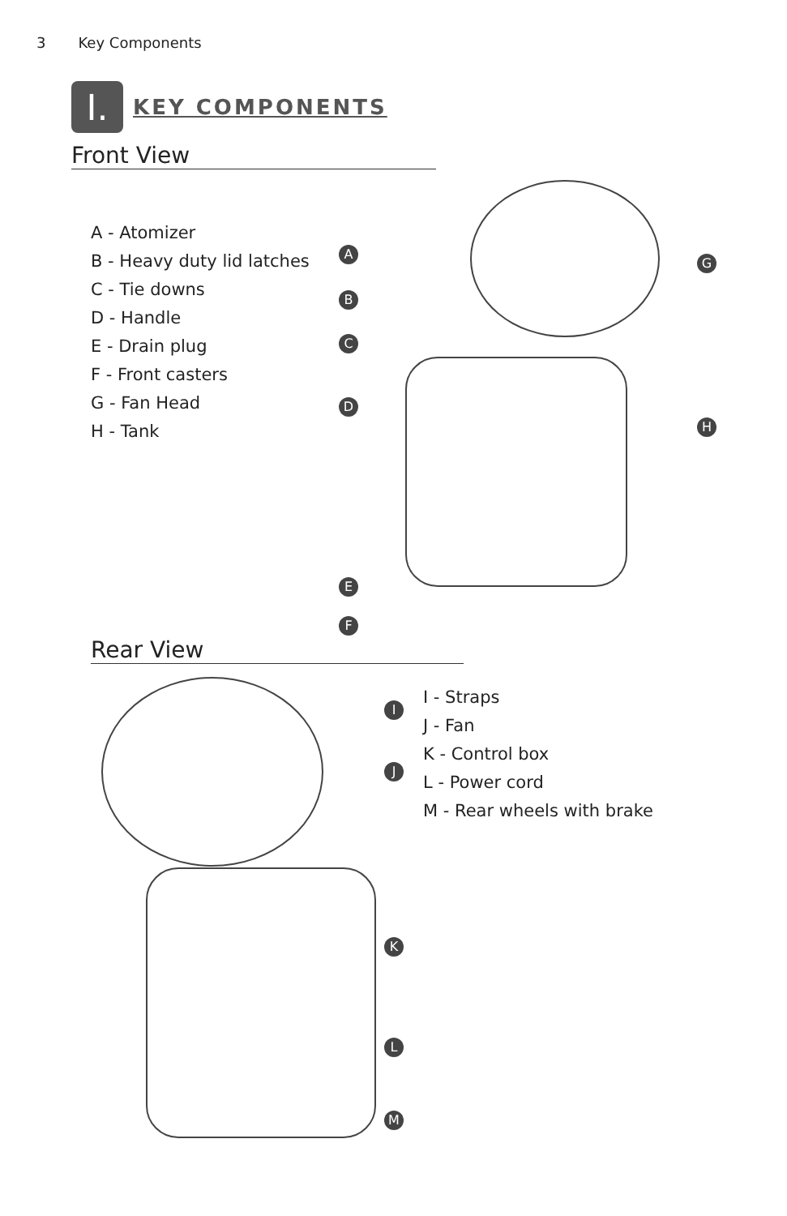3 Key Components
I.
KEY COMPONENTS
Front View
A - Atomizer
B - Heavy duty lid latches
C - Tie downs
D - Handle
E - Drain plug
F - Front casters
G - Fan Head
H - Tank
A
B
C
D
E
F
G
H
Rear View
I - Straps
J - Fan
K - Control box
L - Power cord
M - Rear wheels with brake
I
J
K
L
M